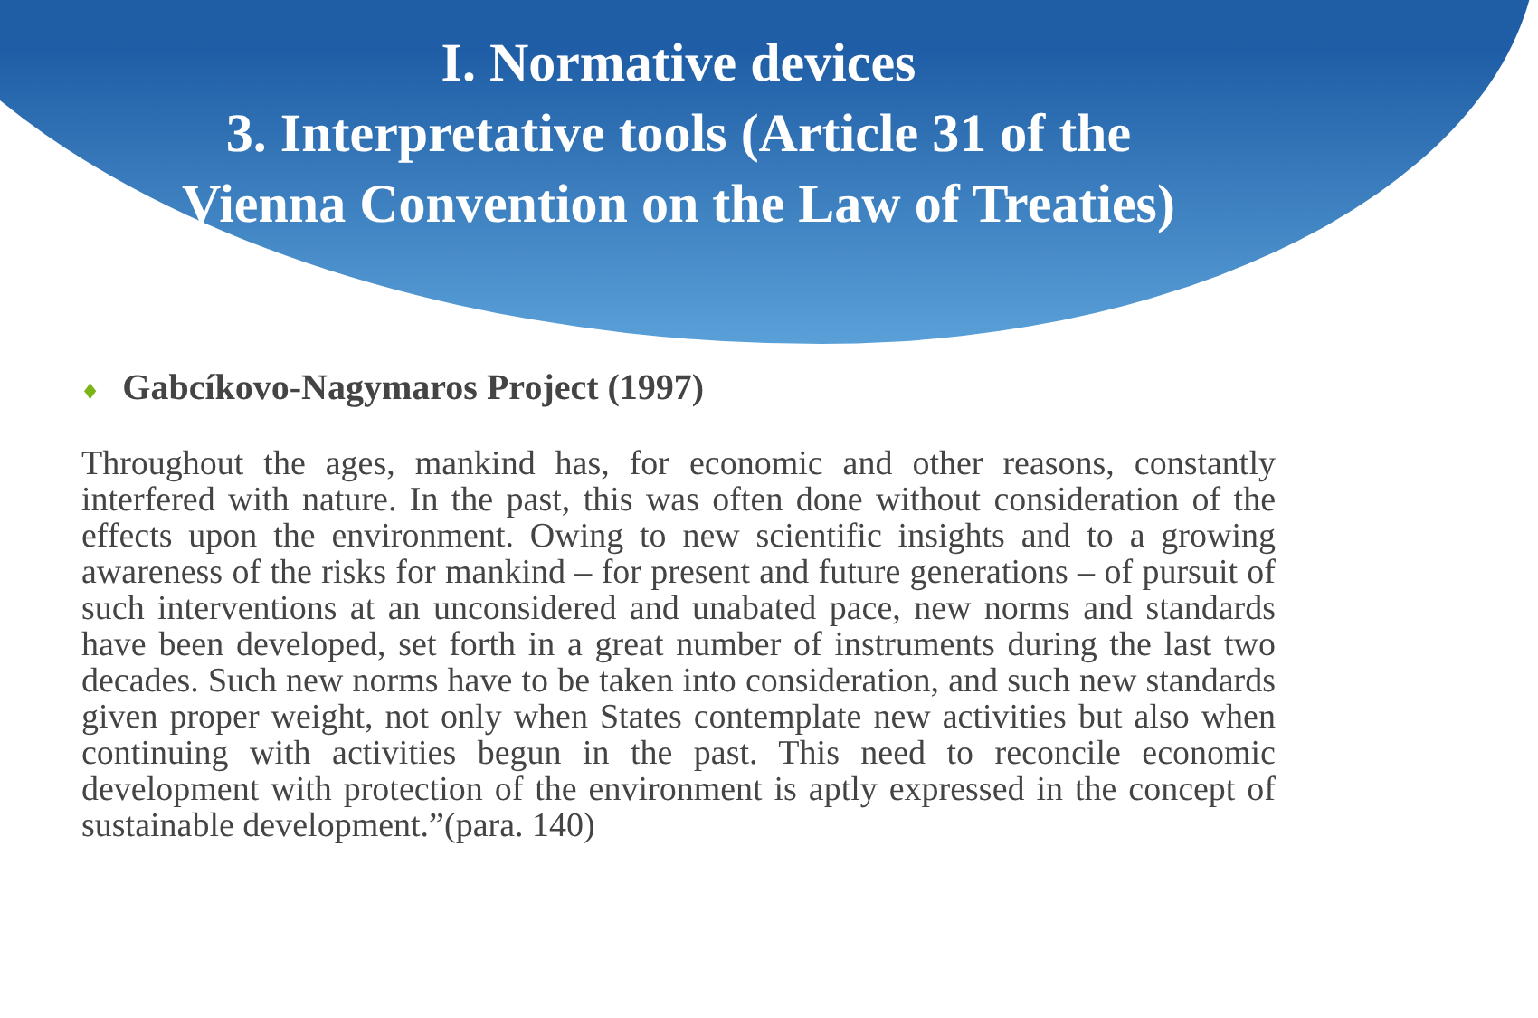I. Normative devices
3. Interpretative tools (Article 31 of the
Vienna Convention on the Law of Treaties)
♦ Gabcíkovo-Nagymaros Project (1997)
Throughout the ages, mankind has, for economic and other reasons, constantly interfered with nature. In the past, this was often done without consideration of the effects upon the environment. Owing to new scientific insights and to a growing awareness of the risks for mankind – for present and future generations – of pursuit of such interventions at an unconsidered and unabated pace, new norms and standards have been developed, set forth in a great number of instruments during the last two decades. Such new norms have to be taken into consideration, and such new standards given proper weight, not only when States contemplate new activities but also when continuing with activities begun in the past. This need to reconcile economic development with protection of the environment is aptly expressed in the concept of sustainable development.”(para. 140)